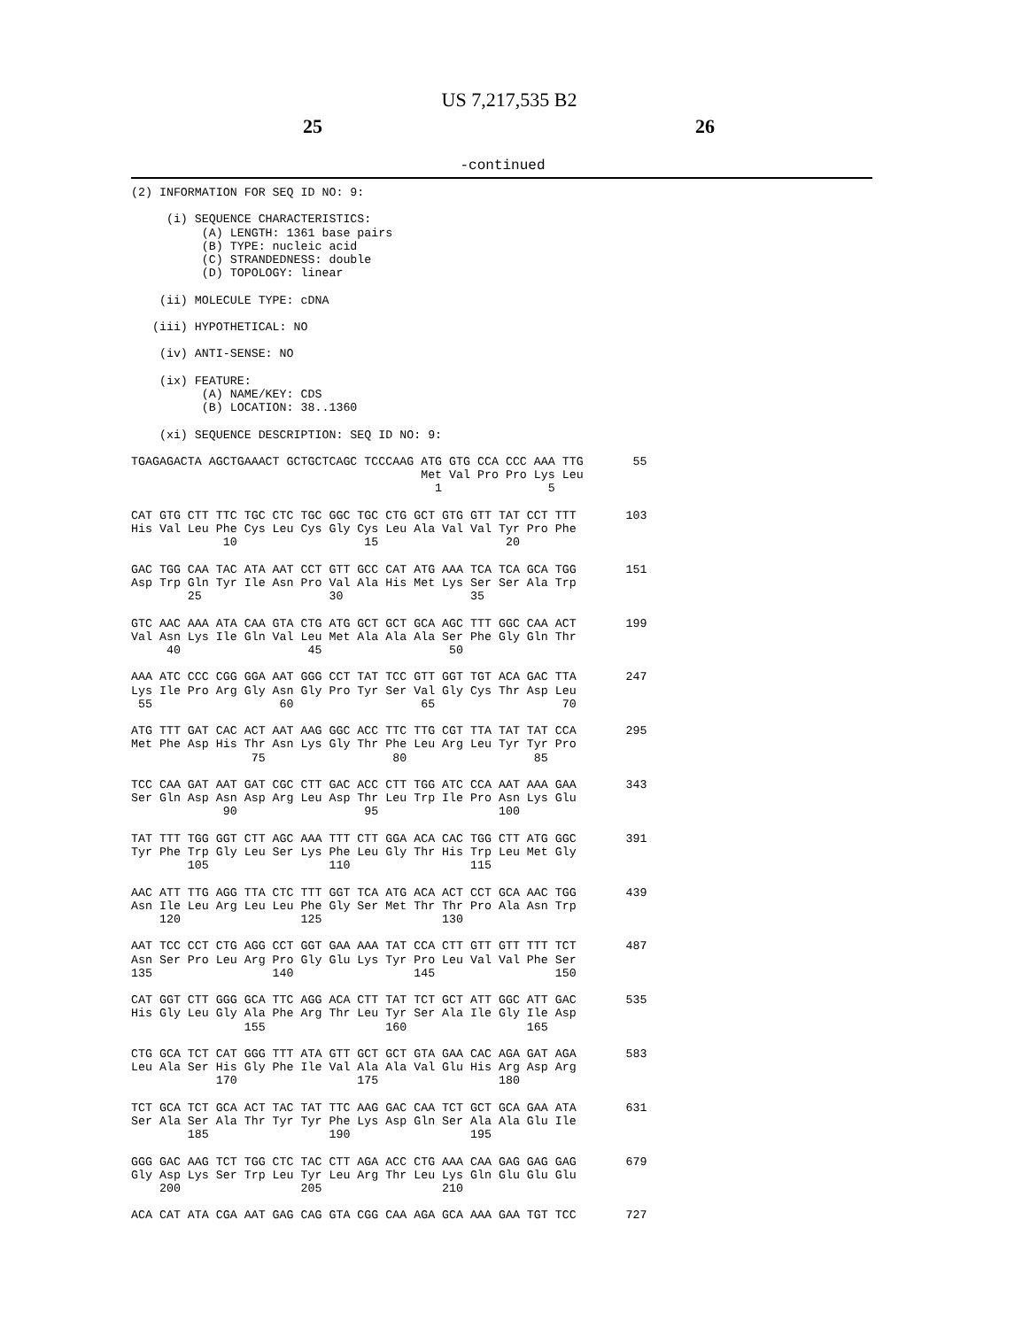US 7,217,535 B2
25 26
-continued
(2) INFORMATION FOR SEQ ID NO: 9:

     (i) SEQUENCE CHARACTERISTICS:
          (A) LENGTH: 1361 base pairs
          (B) TYPE: nucleic acid
          (C) STRANDEDNESS: double
          (D) TOPOLOGY: linear

    (ii) MOLECULE TYPE: cDNA

   (iii) HYPOTHETICAL: NO

    (iv) ANTI-SENSE: NO

    (ix) FEATURE:
          (A) NAME/KEY: CDS
          (B) LOCATION: 38..1360

    (xi) SEQUENCE DESCRIPTION: SEQ ID NO: 9:

TGAGAGACTA AGCTGAAACT GCTGCTCAGC TCCCAAG ATG GTG CCA CCC AAA TTG       55
                                         Met Val Pro Pro Lys Leu
                                           1               5

CAT GTG CTT TTC TGC CTC TGC GGC TGC CTG GCT GTG GTT TAT CCT TTT       103
His Val Leu Phe Cys Leu Cys Gly Cys Leu Ala Val Val Tyr Pro Phe
             10                  15                  20

GAC TGG CAA TAC ATA AAT CCT GTT GCC CAT ATG AAA TCA TCA GCA TGG       151
Asp Trp Gln Tyr Ile Asn Pro Val Ala His Met Lys Ser Ser Ala Trp
        25                  30                  35

GTC AAC AAA ATA CAA GTA CTG ATG GCT GCT GCA AGC TTT GGC CAA ACT       199
Val Asn Lys Ile Gln Val Leu Met Ala Ala Ala Ser Phe Gly Gln Thr
     40                  45                  50

AAA ATC CCC CGG GGA AAT GGG CCT TAT TCC GTT GGT TGT ACA GAC TTA       247
Lys Ile Pro Arg Gly Asn Gly Pro Tyr Ser Val Gly Cys Thr Asp Leu
 55                  60                  65                  70

ATG TTT GAT CAC ACT AAT AAG GGC ACC TTC TTG CGT TTA TAT TAT CCA       295
Met Phe Asp His Thr Asn Lys Gly Thr Phe Leu Arg Leu Tyr Tyr Pro
                 75                  80                  85

TCC CAA GAT AAT GAT CGC CTT GAC ACC CTT TGG ATC CCA AAT AAA GAA       343
Ser Gln Asp Asn Asp Arg Leu Asp Thr Leu Trp Ile Pro Asn Lys Glu
             90                  95                 100

TAT TTT TGG GGT CTT AGC AAA TTT CTT GGA ACA CAC TGG CTT ATG GGC       391
Tyr Phe Trp Gly Leu Ser Lys Phe Leu Gly Thr His Trp Leu Met Gly
        105                 110                 115

AAC ATT TTG AGG TTA CTC TTT GGT TCA ATG ACA ACT CCT GCA AAC TGG       439
Asn Ile Leu Arg Leu Leu Phe Gly Ser Met Thr Thr Pro Ala Asn Trp
    120                 125                 130

AAT TCC CCT CTG AGG CCT GGT GAA AAA TAT CCA CTT GTT GTT TTT TCT       487
Asn Ser Pro Leu Arg Pro Gly Glu Lys Tyr Pro Leu Val Val Phe Ser
135                 140                 145                 150

CAT GGT CTT GGG GCA TTC AGG ACA CTT TAT TCT GCT ATT GGC ATT GAC       535
His Gly Leu Gly Ala Phe Arg Thr Leu Tyr Ser Ala Ile Gly Ile Asp
                155                 160                 165

CTG GCA TCT CAT GGG TTT ATA GTT GCT GCT GTA GAA CAC AGA GAT AGA       583
Leu Ala Ser His Gly Phe Ile Val Ala Ala Val Glu His Arg Asp Arg
            170                 175                 180

TCT GCA TCT GCA ACT TAC TAT TTC AAG GAC CAA TCT GCT GCA GAA ATA       631
Ser Ala Ser Ala Thr Tyr Tyr Phe Lys Asp Gln Ser Ala Ala Glu Ile
        185                 190                 195

GGG GAC AAG TCT TGG CTC TAC CTT AGA ACC CTG AAA CAA GAG GAG GAG       679
Gly Asp Lys Ser Trp Leu Tyr Leu Arg Thr Leu Lys Gln Glu Glu Glu
    200                 205                 210

ACA CAT ATA CGA AAT GAG CAG GTA CGG CAA AGA GCA AAA GAA TGT TCC       727